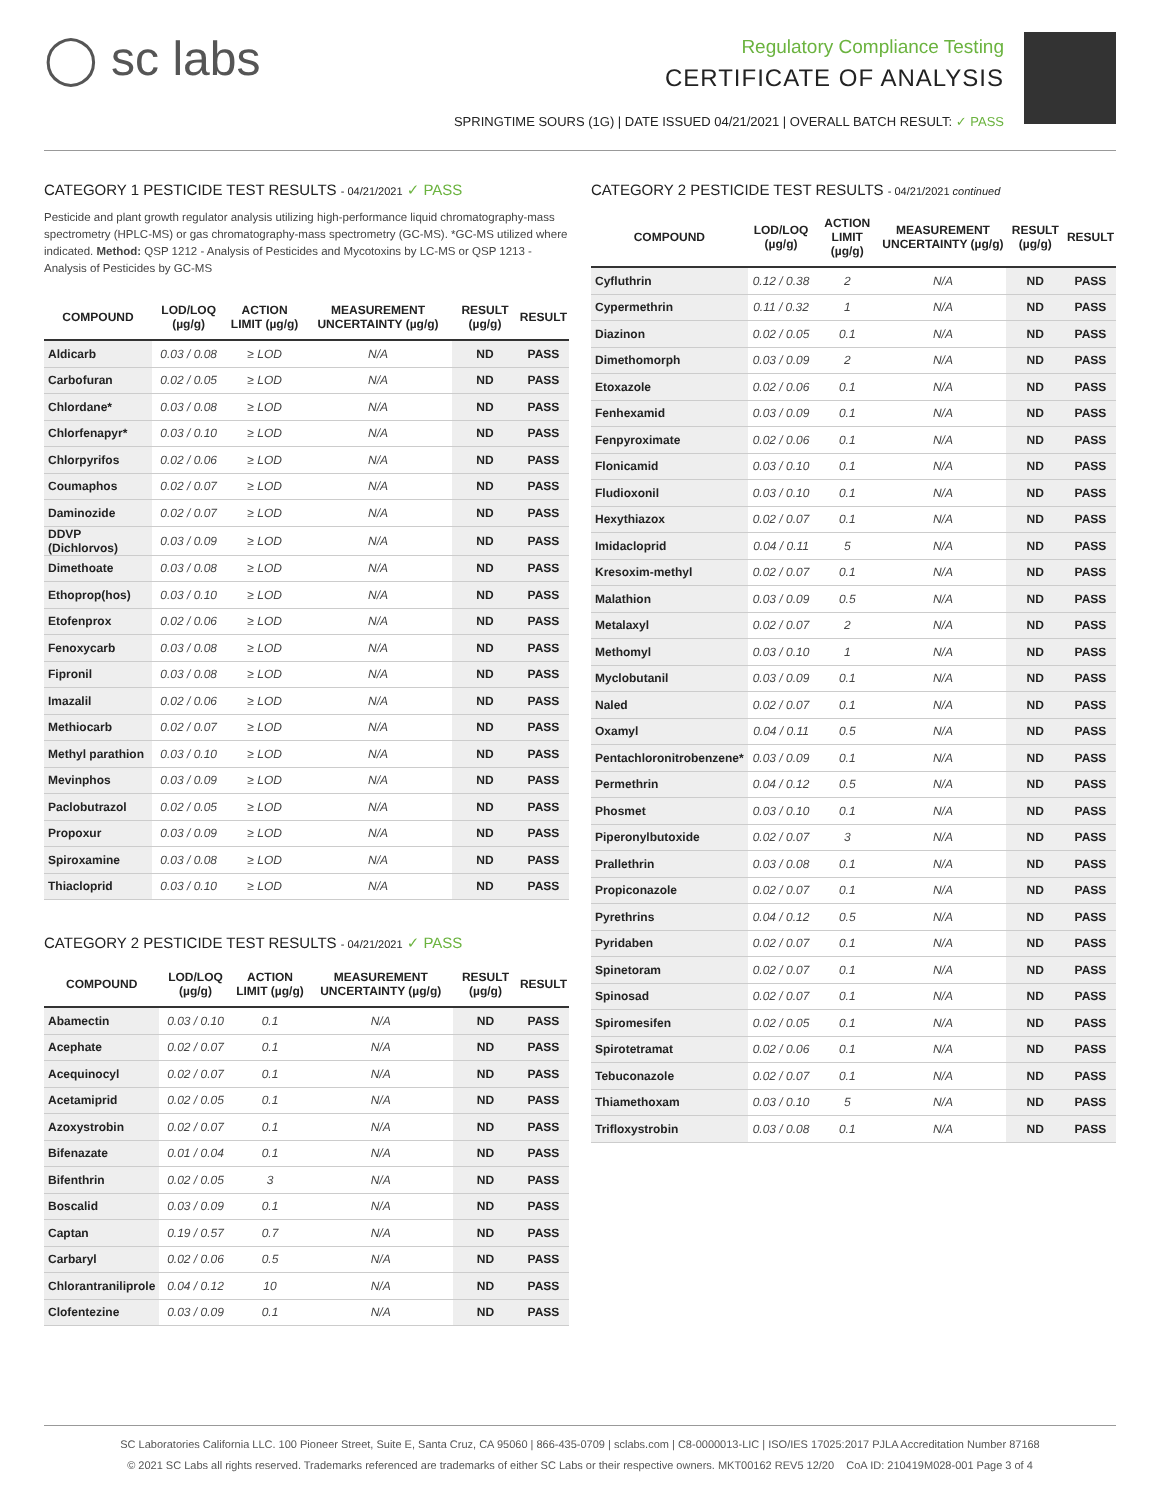◯ sc labs
Regulatory Compliance Testing
CERTIFICATE OF ANALYSIS
SPRINGTIME SOURS (1G) | DATE ISSUED 04/21/2021 | OVERALL BATCH RESULT: ✓ PASS
CATEGORY 1 PESTICIDE TEST RESULTS - 04/21/2021 ✓ PASS
Pesticide and plant growth regulator analysis utilizing high-performance liquid chromatography-mass spectrometry (HPLC-MS) or gas chromatography-mass spectrometry (GC-MS). *GC-MS utilized where indicated. Method: QSP 1212 - Analysis of Pesticides and Mycotoxins by LC-MS or QSP 1213 - Analysis of Pesticides by GC-MS
| COMPOUND | LOD/LOQ (µg/g) | ACTION LIMIT (µg/g) | MEASUREMENT UNCERTAINTY (µg/g) | RESULT (µg/g) | RESULT |
| --- | --- | --- | --- | --- | --- |
| Aldicarb | 0.03 / 0.08 | ≥ LOD | N/A | ND | PASS |
| Carbofuran | 0.02 / 0.05 | ≥ LOD | N/A | ND | PASS |
| Chlordane* | 0.03 / 0.08 | ≥ LOD | N/A | ND | PASS |
| Chlorfenapyr* | 0.03 / 0.10 | ≥ LOD | N/A | ND | PASS |
| Chlorpyrifos | 0.02 / 0.06 | ≥ LOD | N/A | ND | PASS |
| Coumaphos | 0.02 / 0.07 | ≥ LOD | N/A | ND | PASS |
| Daminozide | 0.02 / 0.07 | ≥ LOD | N/A | ND | PASS |
| DDVP (Dichlorvos) | 0.03 / 0.09 | ≥ LOD | N/A | ND | PASS |
| Dimethoate | 0.03 / 0.08 | ≥ LOD | N/A | ND | PASS |
| Ethoprop(hos) | 0.03 / 0.10 | ≥ LOD | N/A | ND | PASS |
| Etofenprox | 0.02 / 0.06 | ≥ LOD | N/A | ND | PASS |
| Fenoxycarb | 0.03 / 0.08 | ≥ LOD | N/A | ND | PASS |
| Fipronil | 0.03 / 0.08 | ≥ LOD | N/A | ND | PASS |
| Imazalil | 0.02 / 0.06 | ≥ LOD | N/A | ND | PASS |
| Methiocarb | 0.02 / 0.07 | ≥ LOD | N/A | ND | PASS |
| Methyl parathion | 0.03 / 0.10 | ≥ LOD | N/A | ND | PASS |
| Mevinphos | 0.03 / 0.09 | ≥ LOD | N/A | ND | PASS |
| Paclobutrazol | 0.02 / 0.05 | ≥ LOD | N/A | ND | PASS |
| Propoxur | 0.03 / 0.09 | ≥ LOD | N/A | ND | PASS |
| Spiroxamine | 0.03 / 0.08 | ≥ LOD | N/A | ND | PASS |
| Thiacloprid | 0.03 / 0.10 | ≥ LOD | N/A | ND | PASS |
CATEGORY 2 PESTICIDE TEST RESULTS - 04/21/2021 ✓ PASS
| COMPOUND | LOD/LOQ (µg/g) | ACTION LIMIT (µg/g) | MEASUREMENT UNCERTAINTY (µg/g) | RESULT (µg/g) | RESULT |
| --- | --- | --- | --- | --- | --- |
| Abamectin | 0.03 / 0.10 | 0.1 | N/A | ND | PASS |
| Acephate | 0.02 / 0.07 | 0.1 | N/A | ND | PASS |
| Acequinocyl | 0.02 / 0.07 | 0.1 | N/A | ND | PASS |
| Acetamiprid | 0.02 / 0.05 | 0.1 | N/A | ND | PASS |
| Azoxystrobin | 0.02 / 0.07 | 0.1 | N/A | ND | PASS |
| Bifenazate | 0.01 / 0.04 | 0.1 | N/A | ND | PASS |
| Bifenthrin | 0.02 / 0.05 | 3 | N/A | ND | PASS |
| Boscalid | 0.03 / 0.09 | 0.1 | N/A | ND | PASS |
| Captan | 0.19 / 0.57 | 0.7 | N/A | ND | PASS |
| Carbaryl | 0.02 / 0.06 | 0.5 | N/A | ND | PASS |
| Chlorantraniliprole | 0.04 / 0.12 | 10 | N/A | ND | PASS |
| Clofentezine | 0.03 / 0.09 | 0.1 | N/A | ND | PASS |
CATEGORY 2 PESTICIDE TEST RESULTS - 04/21/2021 continued
| COMPOUND | LOD/LOQ (µg/g) | ACTION LIMIT (µg/g) | MEASUREMENT UNCERTAINTY (µg/g) | RESULT (µg/g) | RESULT |
| --- | --- | --- | --- | --- | --- |
| Cyfluthrin | 0.12 / 0.38 | 2 | N/A | ND | PASS |
| Cypermethrin | 0.11 / 0.32 | 1 | N/A | ND | PASS |
| Diazinon | 0.02 / 0.05 | 0.1 | N/A | ND | PASS |
| Dimethomorph | 0.03 / 0.09 | 2 | N/A | ND | PASS |
| Etoxazole | 0.02 / 0.06 | 0.1 | N/A | ND | PASS |
| Fenhexamid | 0.03 / 0.09 | 0.1 | N/A | ND | PASS |
| Fenpyroximate | 0.02 / 0.06 | 0.1 | N/A | ND | PASS |
| Flonicamid | 0.03 / 0.10 | 0.1 | N/A | ND | PASS |
| Fludioxonil | 0.03 / 0.10 | 0.1 | N/A | ND | PASS |
| Hexythiazox | 0.02 / 0.07 | 0.1 | N/A | ND | PASS |
| Imidacloprid | 0.04 / 0.11 | 5 | N/A | ND | PASS |
| Kresoxim-methyl | 0.02 / 0.07 | 0.1 | N/A | ND | PASS |
| Malathion | 0.03 / 0.09 | 0.5 | N/A | ND | PASS |
| Metalaxyl | 0.02 / 0.07 | 2 | N/A | ND | PASS |
| Methomyl | 0.03 / 0.10 | 1 | N/A | ND | PASS |
| Myclobutanil | 0.03 / 0.09 | 0.1 | N/A | ND | PASS |
| Naled | 0.02 / 0.07 | 0.1 | N/A | ND | PASS |
| Oxamyl | 0.04 / 0.11 | 0.5 | N/A | ND | PASS |
| Pentachloronitrobenzene* | 0.03 / 0.09 | 0.1 | N/A | ND | PASS |
| Permethrin | 0.04 / 0.12 | 0.5 | N/A | ND | PASS |
| Phosmet | 0.03 / 0.10 | 0.1 | N/A | ND | PASS |
| Piperonylbutoxide | 0.02 / 0.07 | 3 | N/A | ND | PASS |
| Prallethrin | 0.03 / 0.08 | 0.1 | N/A | ND | PASS |
| Propiconazole | 0.02 / 0.07 | 0.1 | N/A | ND | PASS |
| Pyrethrins | 0.04 / 0.12 | 0.5 | N/A | ND | PASS |
| Pyridaben | 0.02 / 0.07 | 0.1 | N/A | ND | PASS |
| Spinetoram | 0.02 / 0.07 | 0.1 | N/A | ND | PASS |
| Spinosad | 0.02 / 0.07 | 0.1 | N/A | ND | PASS |
| Spiromesifen | 0.02 / 0.05 | 0.1 | N/A | ND | PASS |
| Spirotetramat | 0.02 / 0.06 | 0.1 | N/A | ND | PASS |
| Tebuconazole | 0.02 / 0.07 | 0.1 | N/A | ND | PASS |
| Thiamethoxam | 0.03 / 0.10 | 5 | N/A | ND | PASS |
| Trifloxystrobin | 0.03 / 0.08 | 0.1 | N/A | ND | PASS |
SC Laboratories California LLC. 100 Pioneer Street, Suite E, Santa Cruz, CA 95060 | 866-435-0709 | sclabs.com | C8-0000013-LIC | ISO/IES 17025:2017 PJLA Accreditation Number 87168
© 2021 SC Labs all rights reserved. Trademarks referenced are trademarks of either SC Labs or their respective owners. MKT00162 REV5 12/20 CoA ID: 210419M028-001 Page 3 of 4